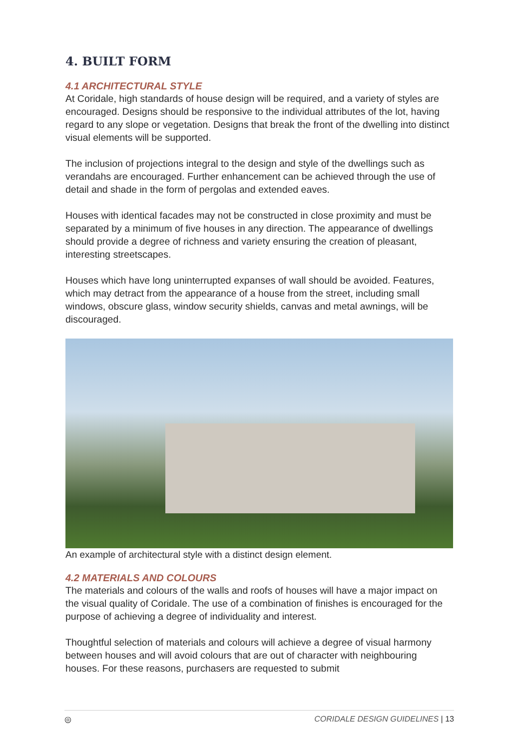4. BUILT FORM
4.1 ARCHITECTURAL STYLE
At Coridale, high standards of house design will be required, and a variety of styles are encouraged. Designs should be responsive to the individual attributes of the lot, having regard to any slope or vegetation. Designs that break the front of the dwelling into distinct visual elements will be supported.
The inclusion of projections integral to the design and style of the dwellings such as verandahs are encouraged. Further enhancement can be achieved through the use of detail and shade in the form of pergolas and extended eaves.
Houses with identical facades may not be constructed in close proximity and must be separated by a minimum of five houses in any direction. The appearance of dwellings should provide a degree of richness and variety ensuring the creation of pleasant, interesting streetscapes.
Houses which have long uninterrupted expanses of wall should be avoided. Features, which may detract from the appearance of a house from the street, including small windows, obscure glass, window security shields, canvas and metal awnings, will be discouraged.
An example of architectural style with a distinct design element.
4.2 MATERIALS AND COLOURS
The materials and colours of the walls and roofs of houses will have a major impact on the visual quality of Coridale. The use of a combination of finishes is encouraged for the purpose of achieving a degree of individuality and interest.
Thoughtful selection of materials and colours will achieve a degree of visual harmony between houses and will avoid colours that are out of character with neighbouring houses. For these reasons, purchasers are requested to submit
◎ CORIDALE DESIGN GUIDELINES | 13